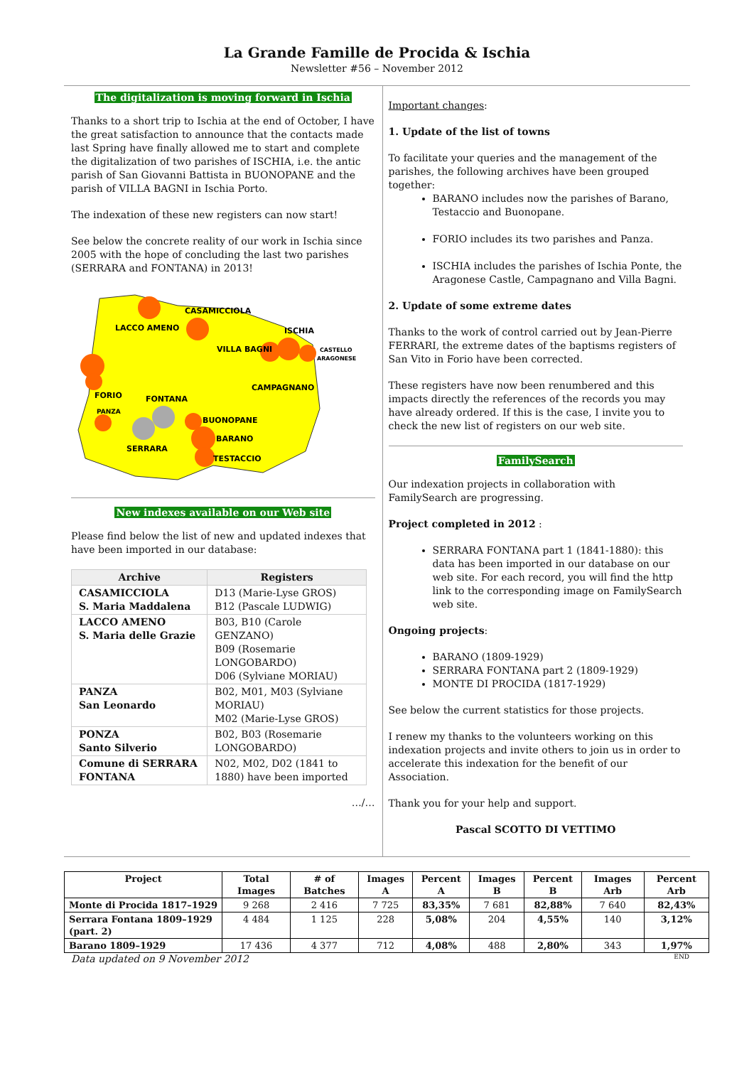La Grande Famille de Procida & Ischia
Newsletter #56 – November 2012
The digitalization is moving forward in Ischia
Thanks to a short trip to Ischia at the end of October, I have the great satisfaction to announce that the contacts made last Spring have finally allowed me to start and complete the digitalization of two parishes of ISCHIA, i.e. the antic parish of San Giovanni Battista in BUONOPANE and the parish of VILLA BAGNI in Ischia Porto.
The indexation of these new registers can now start!
See below the concrete reality of our work in Ischia since 2005 with the hope of concluding the last two parishes (SERRARA and FONTANA) in 2013!
CASAMICCIOLA
LACCO AMENO
ISCHIA
VILLA BAGNI
CASTELLO
ARAGONESE
CAMPAGNANO
FORIO
FONTANA
PANZA
BUONOPANE
BARANO
SERRARA
TESTACCIO
New indexes available on our Web site
Please find below the list of new and updated indexes that have been imported in our database:
| Archive | Registers |
| --- | --- |
| CASAMICCIOLA S. Maria Maddalena | D13 (Marie-Lyse GROS) B12 (Pascale LUDWIG) |
| LACCO AMENO S. Maria delle Grazie | B03, B10 (Carole GENZANO) B09 (Rosemarie LONGOBARDO) D06 (Sylviane MORIAU) |
| PANZA San Leonardo | B02, M01, M03 (Sylviane MORIAU) M02 (Marie-Lyse GROS) |
| PONZA Santo Silverio | B02, B03 (Rosemarie LONGOBARDO) |
| Comune di SERRARA FONTANA | N02, M02, D02 (1841 to 1880) have been imported |
…/…
Important changes:
1. Update of the list of towns
To facilitate your queries and the management of the parishes, the following archives have been grouped together:
BARANO includes now the parishes of Barano, Testaccio and Buonopane.
FORIO includes its two parishes and Panza.
ISCHIA includes the parishes of Ischia Ponte, the Aragonese Castle, Campagnano and Villa Bagni.
2. Update of some extreme dates
Thanks to the work of control carried out by Jean-Pierre FERRARI, the extreme dates of the baptisms registers of San Vito in Forio have been corrected.
These registers have now been renumbered and this impacts directly the references of the records you may have already ordered. If this is the case, I invite you to check the new list of registers on our web site.
FamilySearch
Our indexation projects in collaboration with FamilySearch are progressing.
Project completed in 2012 :
SERRARA FONTANA part 1 (1841-1880): this data has been imported in our database on our web site. For each record, you will find the http link to the corresponding image on FamilySearch web site.
Ongoing projects:
BARANO (1809-1929)
SERRARA FONTANA part 2 (1809-1929)
MONTE DI PROCIDA (1817-1929)
See below the current statistics for those projects.
I renew my thanks to the volunteers working on this indexation projects and invite others to join us in order to accelerate this indexation for the benefit of our Association.
Thank you for your help and support.
Pascal SCOTTO DI VETTIMO
| Project | Total Images | # of Batches | Images A | Percent A | Images B | Percent B | Images Arb | Percent Arb |
| --- | --- | --- | --- | --- | --- | --- | --- | --- |
| Monte di Procida 1817–1929 | 9 268 | 2 416 | 7 725 | 83,35% | 7 681 | 82,88% | 7 640 | 82,43% |
| Serrara Fontana 1809–1929 (part. 2) | 4 484 | 1 125 | 228 | 5,08% | 204 | 4,55% | 140 | 3,12% |
| Barano 1809–1929 | 17 436 | 4 377 | 712 | 4,08% | 488 | 2,80% | 343 | 1,97% |
Data updated on 9 November 2012 END